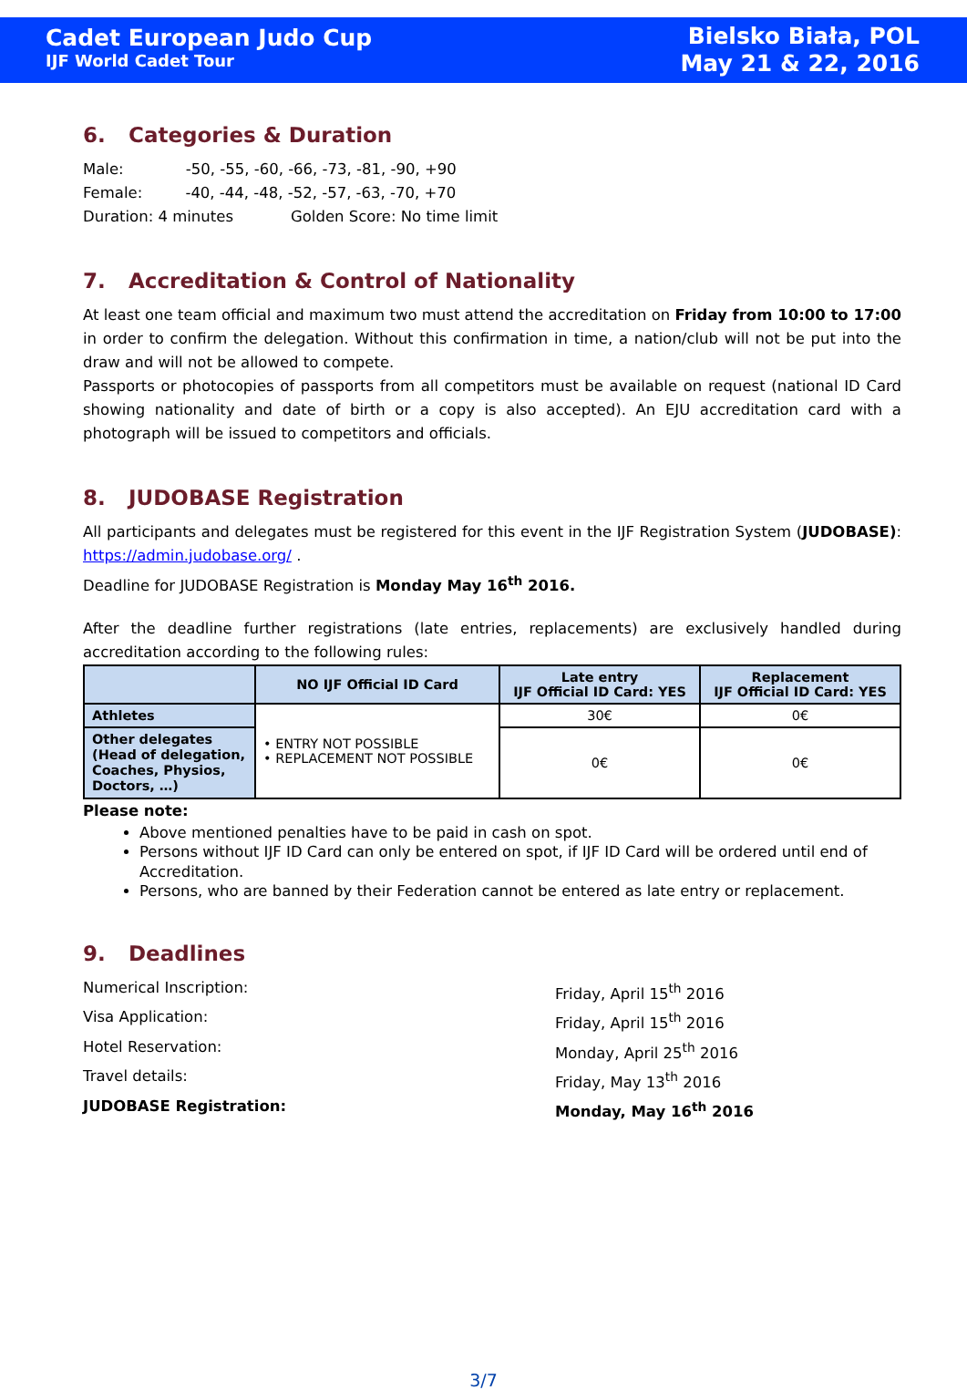Cadet European Judo Cup
IJF World Cadet Tour
Bielsko Biała, POL
May 21 & 22, 2016
6. Categories & Duration
Male: -50, -55, -60, -66, -73, -81, -90, +90
Female: -40, -44, -48, -52, -57, -63, -70, +70
Duration: 4 minutes Golden Score: No time limit
7. Accreditation & Control of Nationality
At least one team official and maximum two must attend the accreditation on Friday from 10:00 to 17:00 in order to confirm the delegation. Without this confirmation in time, a nation/club will not be put into the draw and will not be allowed to compete.
Passports or photocopies of passports from all competitors must be available on request (national ID Card showing nationality and date of birth or a copy is also accepted). An EJU accreditation card with a photograph will be issued to competitors and officials.
8. JUDOBASE Registration
All participants and delegates must be registered for this event in the IJF Registration System (JUDOBASE): https://admin.judobase.org/ .
Deadline for JUDOBASE Registration is Monday May 16<sup>th</sup> 2016.
After the deadline further registrations (late entries, replacements) are exclusively handled during accreditation according to the following rules:
| | NO IJF Official ID Card | Late entry IJF Official ID Card: YES | Replacement IJF Official ID Card: YES |
| --- | --- | --- | --- |
| Athletes | • ENTRY NOT POSSIBLE • REPLACEMENT NOT POSSIBLE | 30€ | 0€ |
| Other delegates (Head of delegation, Coaches, Physios, Doctors, …) | | 0€ | 0€ |
Please note:
Above mentioned penalties have to be paid in cash on spot.
Persons without IJF ID Card can only be entered on spot, if IJF ID Card will be ordered until end of Accreditation.
Persons, who are banned by their Federation cannot be entered as late entry or replacement.
9. Deadlines
Numerical Inscription:
Friday, April 15<sup>th</sup> 2016
Visa Application:
Friday, April 15<sup>th</sup> 2016
Hotel Reservation:
Monday, April 25<sup>th</sup> 2016
Travel details:
Friday, May 13<sup>th</sup> 2016
JUDOBASE Registration:
Monday, May 16<sup>th</sup> 2016
3/7